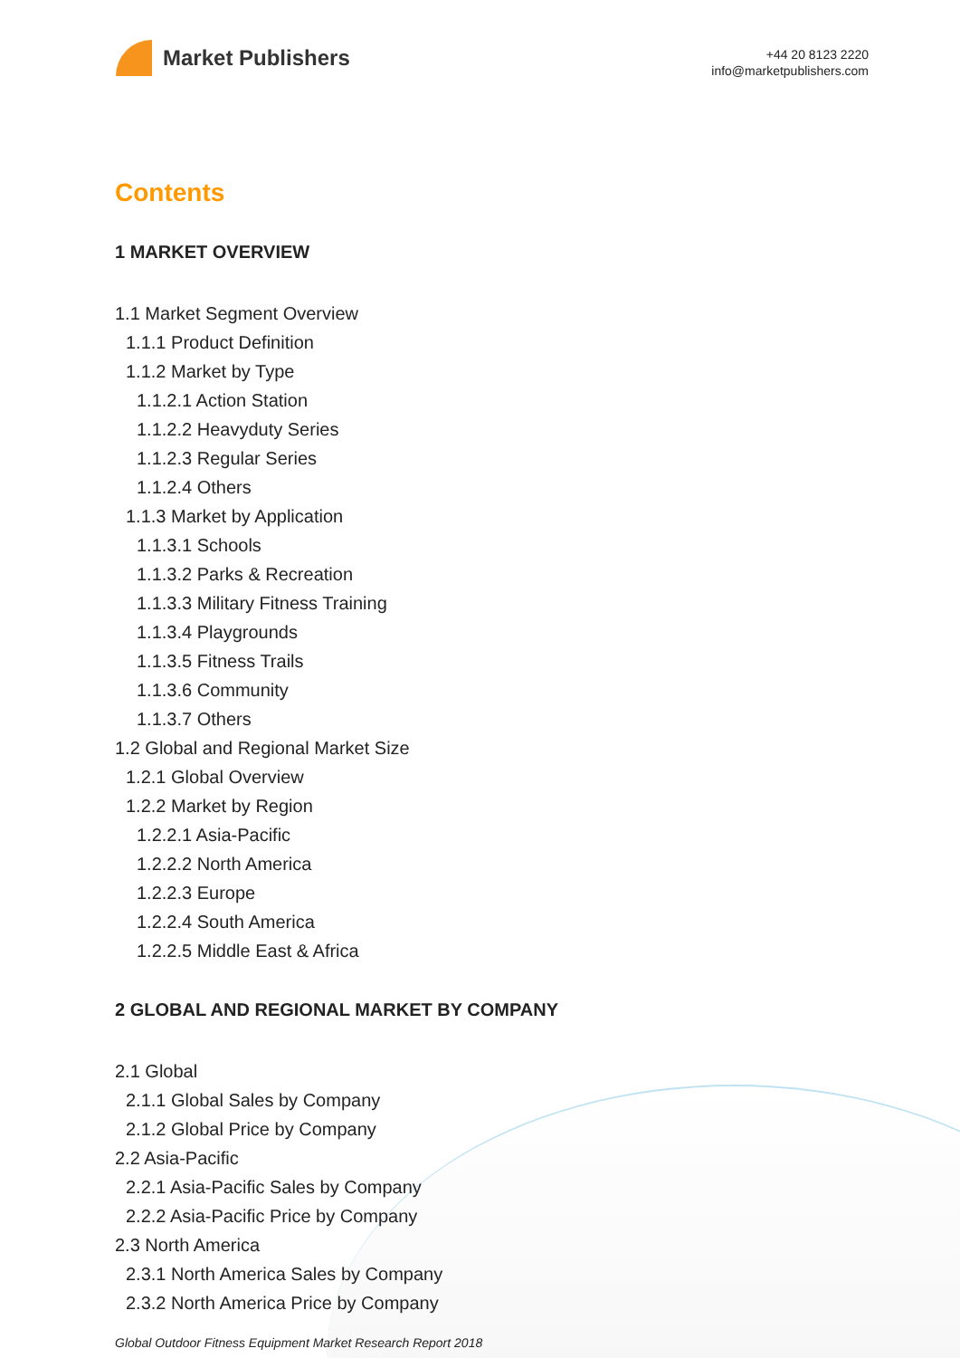Market Publishers
+44 20 8123 2220
info@marketpublishers.com
Contents
1 MARKET OVERVIEW
1.1 Market Segment Overview
1.1.1 Product Definition
1.1.2 Market by Type
1.1.2.1 Action Station
1.1.2.2 Heavyduty Series
1.1.2.3 Regular Series
1.1.2.4 Others
1.1.3 Market by Application
1.1.3.1 Schools
1.1.3.2 Parks & Recreation
1.1.3.3 Military Fitness Training
1.1.3.4 Playgrounds
1.1.3.5 Fitness Trails
1.1.3.6 Community
1.1.3.7 Others
1.2 Global and Regional Market Size
1.2.1 Global Overview
1.2.2 Market by Region
1.2.2.1 Asia-Pacific
1.2.2.2 North America
1.2.2.3 Europe
1.2.2.4 South America
1.2.2.5 Middle East & Africa
2 GLOBAL AND REGIONAL MARKET BY COMPANY
2.1 Global
2.1.1 Global Sales by Company
2.1.2 Global Price by Company
2.2 Asia-Pacific
2.2.1 Asia-Pacific Sales by Company
2.2.2 Asia-Pacific Price by Company
2.3 North America
2.3.1 North America Sales by Company
2.3.2 North America Price by Company
Global Outdoor Fitness Equipment Market Research Report 2018